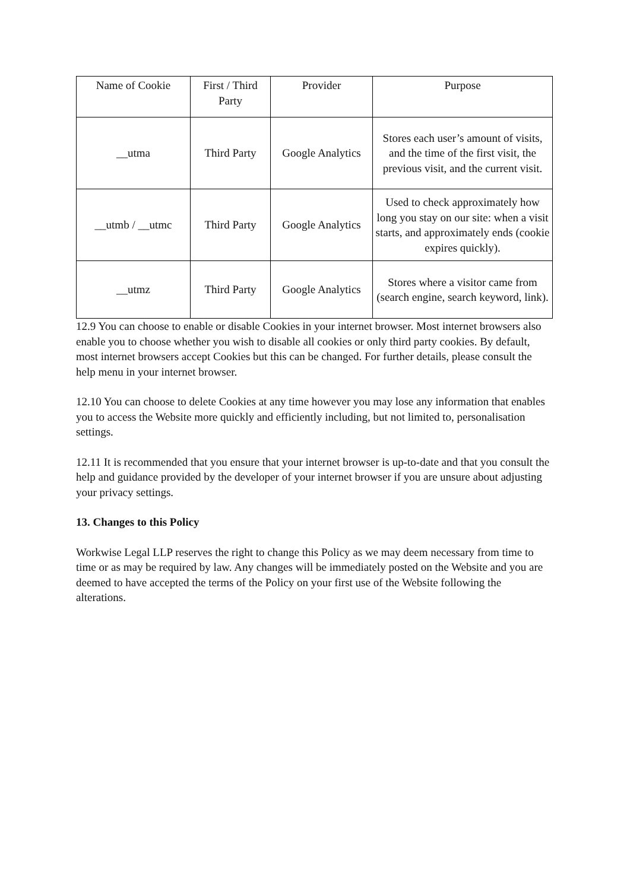| Name of Cookie | First / Third Party | Provider | Purpose |
| __utma | Third Party | Google Analytics | Stores each user’s amount of visits, and the time of the first visit, the previous visit, and the current visit. |
| __utmb / __utmc | Third Party | Google Analytics | Used to check approximately how long you stay on our site: when a visit starts, and approximately ends (cookie expires quickly). |
| __utmz | Third Party | Google Analytics | Stores where a visitor came from (search engine, search keyword, link). |
12.9 You can choose to enable or disable Cookies in your internet browser. Most internet browsers also enable you to choose whether you wish to disable all cookies or only third party cookies. By default, most internet browsers accept Cookies but this can be changed. For further details, please consult the help menu in your internet browser.
12.10 You can choose to delete Cookies at any time however you may lose any information that enables you to access the Website more quickly and efficiently including, but not limited to, personalisation settings.
12.11 It is recommended that you ensure that your internet browser is up-to-date and that you consult the help and guidance provided by the developer of your internet browser if you are unsure about adjusting your privacy settings.
13. Changes to this Policy
Workwise Legal LLP reserves the right to change this Policy as we may deem necessary from time to time or as may be required by law. Any changes will be immediately posted on the Website and you are deemed to have accepted the terms of the Policy on your first use of the Website following the alterations.